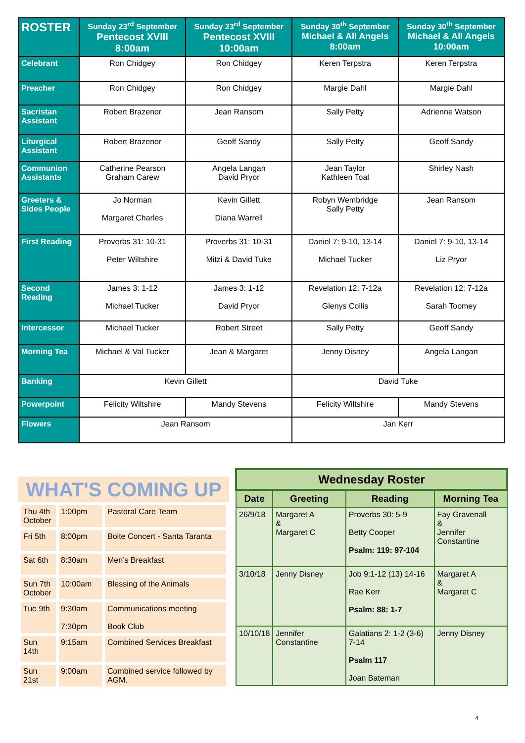| ROSTER | Sunday 23<sup>rd</sup> September Pentecost XVIII 8:00am | Sunday 23<sup>rd</sup> September Pentecost XVIII 10:00am | Sunday 30<sup>th</sup> September Michael & All Angels 8:00am | Sunday 30<sup>th</sup> September Michael & All Angels 10:00am |
| --- | --- | --- | --- | --- |
| Celebrant | Ron Chidgey | Ron Chidgey | Keren Terpstra | Keren Terpstra |
| Preacher | Ron Chidgey | Ron Chidgey | Margie Dahl | Margie Dahl |
| Sacristan Assistant | Robert Brazenor | Jean Ransom | Sally Petty | Adrienne Watson |
| Liturgical Assistant | Robert Brazenor | Geoff Sandy | Sally Petty | Geoff Sandy |
| Communion Assistants | Catherine Pearson Graham Carew | Angela Langan David Pryor | Jean Taylor Kathleen Toal | Shirley Nash |
| Greeters & Sides People | Jo Norman Margaret Charles | Kevin Gillett Diana Warrell | Robyn Wembridge Sally Petty | Jean Ransom |
| First Reading | Proverbs 31: 10-31 Peter Wiltshire | Proverbs 31: 10-31 Mitzi & David Tuke | Daniel 7: 9-10, 13-14 Michael Tucker | Daniel 7: 9-10, 13-14 Liz Pryor |
| Second Reading | James 3: 1-12 Michael Tucker | James 3: 1-12 David Pryor | Revelation 12: 7-12a Glenys Collis | Revelation 12: 7-12a Sarah Toomey |
| Intercessor | Michael Tucker | Robert Street | Sally Petty | Geoff Sandy |
| Morning Tea | Michael & Val Tucker | Jean & Margaret | Jenny Disney | Angela Langan |
| Banking | Kevin Gillett | | David Tuke | |
| Powerpoint | Felicity Wiltshire | Mandy Stevens | Felicity Wiltshire | Mandy Stevens |
| Flowers | Jean Ransom | | Jan Kerr | |
WHAT'S COMING UP
| Thu 4th October | 1:00pm | Pastoral Care Team |
| Fri 5th | 8:00pm | Boite Concert - Santa Taranta |
| Sat 6th | 8:30am | Men’s Breakfast |
| Sun 7th October | 10:00am | Blessing of the Animals |
| Tue 9th | 9:30am 7:30pm | Communications meeting Book Club |
| Sun 14th | 9:15am | Combined Services Breakfast |
| Sun 21st | 9:00am | Combined service followed by AGM. |
| Wednesday Roster | | | |
| --- | --- | --- | --- |
| Date | Greeting | Reading | Morning Tea |
| 26/9/18 | Margaret A & Margaret C | Proverbs 30: 5-9 Betty Cooper Psalm: 119: 97-104 | Fay Gravenall & Jennifer Constantine |
| 3/10/18 | Jenny Disney | Job 9:1-12 (13) 14-16 Rae Kerr Psalm: 88: 1-7 | Margaret A & Margaret C |
| 10/10/18 | Jennifer Constantine | Galatians 2: 1-2 (3-6) 7-14 Psalm 117 Joan Bateman | Jenny Disney |
4